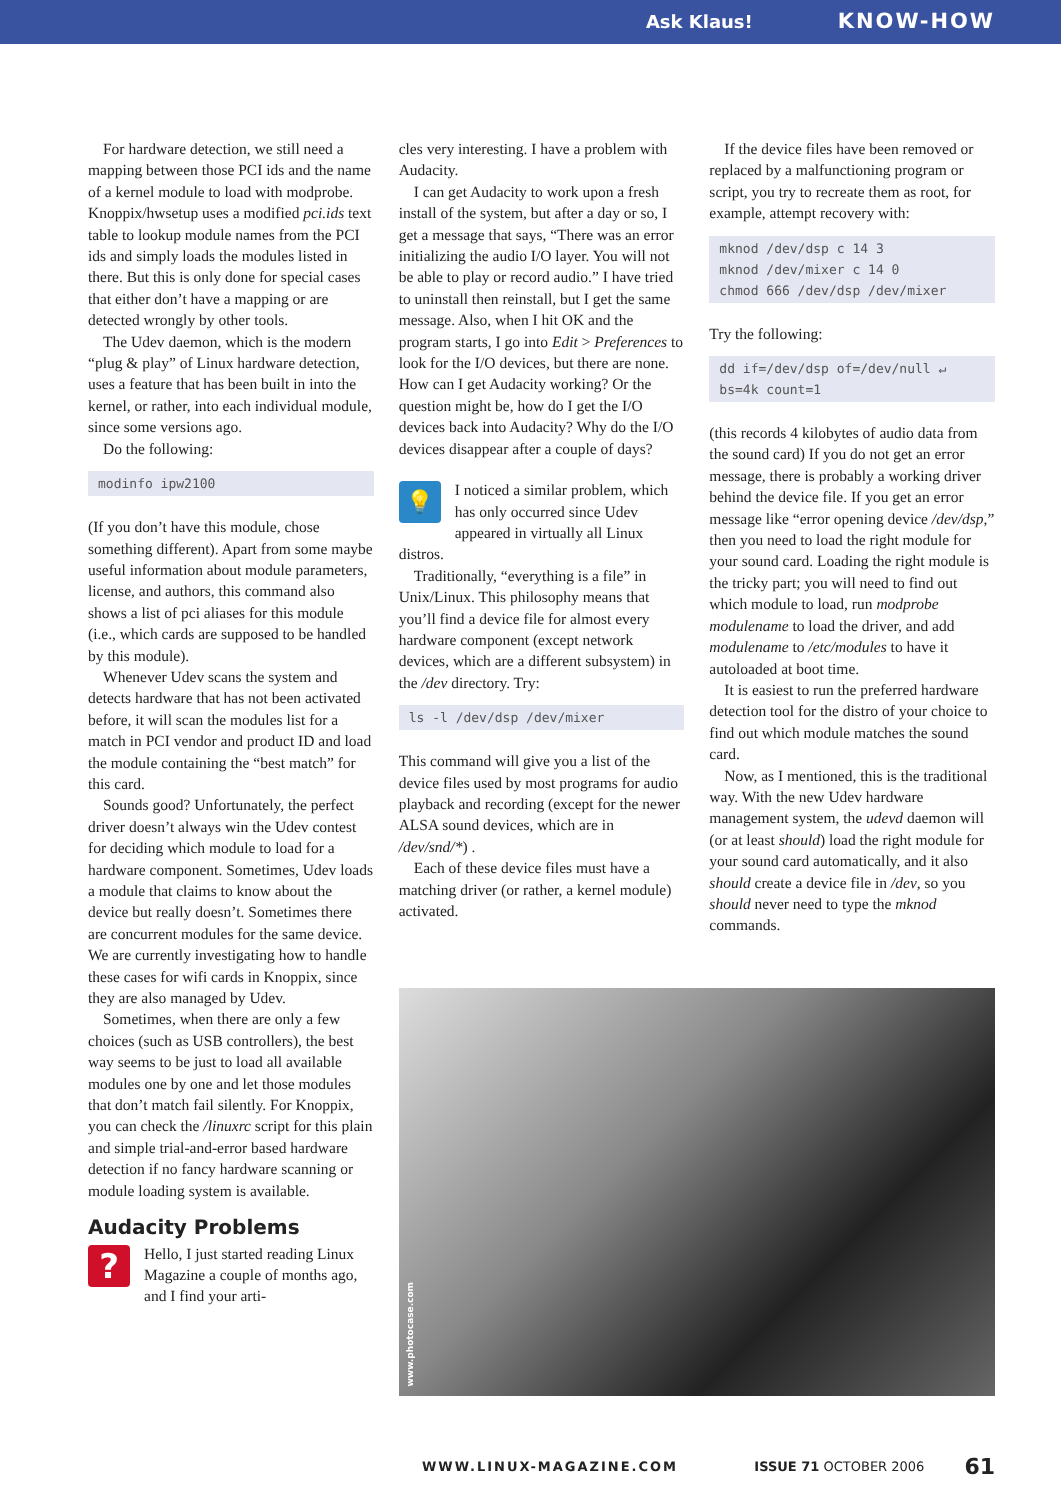Ask Klaus! KNOW-HOW
For hardware detection, we still need a mapping between those PCI ids and the name of a kernel module to load with modprobe. Knoppix/hwsetup uses a modified pci.ids text table to lookup module names from the PCI ids and simply loads the modules listed in there. But this is only done for special cases that either don’t have a mapping or are detected wrongly by other tools.
The Udev daemon, which is the modern “plug & play” of Linux hardware detection, uses a feature that has been built in into the kernel, or rather, into each individual module, since some versions ago.
Do the following:
modinfo ipw2100
(If you don’t have this module, chose something different). Apart from some maybe useful information about module parameters, license, and authors, this command also shows a list of pci aliases for this module (i.e., which cards are supposed to be handled by this module).
Whenever Udev scans the system and detects hardware that has not been activated before, it will scan the modules list for a match in PCI vendor and product ID and load the module containing the “best match” for this card.
Sounds good? Unfortunately, the perfect driver doesn’t always win the Udev contest for deciding which module to load for a hardware component. Sometimes, Udev loads a module that claims to know about the device but really doesn’t. Sometimes there are concurrent modules for the same device. We are currently investigating how to handle these cases for wifi cards in Knoppix, since they are also managed by Udev.
Sometimes, when there are only a few choices (such as USB controllers), the best way seems to be just to load all available modules one by one and let those modules that don’t match fail silently. For Knoppix, you can check the /linuxrc script for this plain and simple trial-and-error based hardware detection if no fancy hardware scanning or module loading system is available.
Audacity Problems
?
Hello, I just started reading Linux Magazine a couple of months ago, and I find your arti-
cles very interesting. I have a problem with Audacity.
I can get Audacity to work upon a fresh install of the system, but after a day or so, I get a message that says, “There was an error initializing the audio I/O layer. You will not be able to play or record audio.” I have tried to uninstall then reinstall, but I get the same message. Also, when I hit OK and the program starts, I go into Edit > Preferences to look for the I/O devices, but there are none. How can I get Audacity working? Or the question might be, how do I get the I/O devices back into Audacity? Why do the I/O devices disappear after a couple of days?
💡
I noticed a similar problem, which has only occurred since Udev appeared in virtually all Linux distros.
Traditionally, “everything is a file” in Unix/Linux. This philosophy means that you’ll find a device file for almost every hardware component (except network devices, which are a different subsystem) in the /dev directory. Try:
ls -l /dev/dsp /dev/mixer
This command will give you a list of the device files used by most programs for audio playback and recording (except for the newer ALSA sound devices, which are in /dev/snd/*) .
Each of these device files must have a matching driver (or rather, a kernel module) activated.
If the device files have been removed or replaced by a malfunctioning program or script, you try to recreate them as root, for example, attempt recovery with:
mknod /dev/dsp c 14 3
mknod /dev/mixer c 14 0
chmod 666 /dev/dsp /dev/mixer
Try the following:
dd if=/dev/dsp of=/dev/null ↵
bs=4k count=1
(this records 4 kilobytes of audio data from the sound card) If you do not get an error message, there is probably a working driver behind the device file. If you get an error message like “error opening device /dev/dsp,” then you need to load the right module for your sound card. Loading the right module is the tricky part; you will need to find out which module to load, run modprobe modulename to load the driver, and add modulename to /etc/modules to have it autoloaded at boot time.
It is easiest to run the preferred hardware detection tool for the distro of your choice to find out which module matches the sound card.
Now, as I mentioned, this is the traditional way. With the new Udev hardware management system, the udevd daemon will (or at least should) load the right module for your sound card automatically, and it also should create a device file in /dev, so you should never need to type the mknod commands.
www.photocase.com
WWW.LINUX-MAGAZINE.COM ISSUE 71 OCTOBER 2006 61